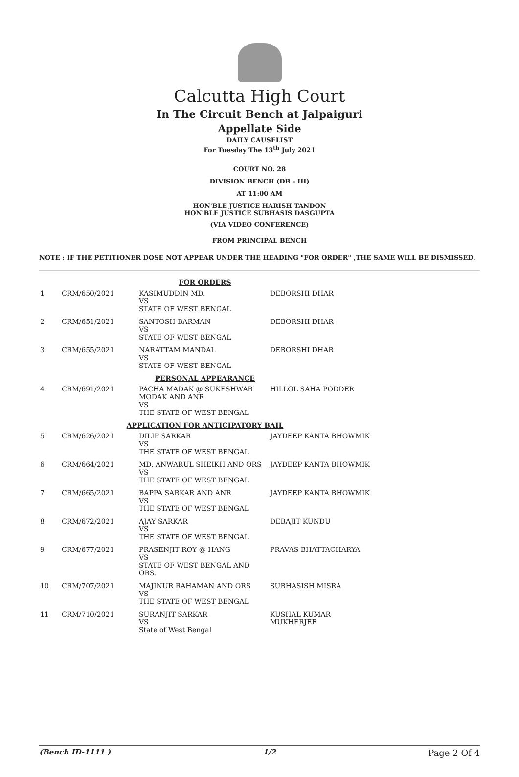Calcutta High Court
In The Circuit Bench at Jalpaiguri
Appellate Side
DAILY CAUSELIST
For Tuesday The 13<sup>th</sup> July 2021
COURT NO. 28
DIVISION BENCH (DB - III)
AT 11:00 AM
HON'BLE JUSTICE HARISH TANDON
HON'BLE JUSTICE SUBHASIS DASGUPTA
(VIA VIDEO CONFERENCE)
FROM PRINCIPAL BENCH
NOTE : IF THE PETITIONER DOSE NOT APPEAR UNDER THE HEADING "FOR ORDER" ,THE SAME WILL BE DISMISSED.
| FOR ORDERS | | | |
| 1 | CRM/650/2021 | KASIMUDDIN MD. VS STATE OF WEST BENGAL | DEBORSHI DHAR |
| 2 | CRM/651/2021 | SANTOSH BARMAN VS STATE OF WEST BENGAL | DEBORSHI DHAR |
| 3 | CRM/655/2021 | NARATTAM MANDAL VS STATE OF WEST BENGAL | DEBORSHI DHAR |
| PERSONAL APPEARANCE | | | |
| 4 | CRM/691/2021 | PACHA MADAK @ SUKESHWAR MODAK AND ANR VS THE STATE OF WEST BENGAL | HILLOL SAHA PODDER |
| APPLICATION FOR ANTICIPATORY BAIL | | | |
| 5 | CRM/626/2021 | DILIP SARKAR VS THE STATE OF WEST BENGAL | JAYDEEP KANTA BHOWMIK |
| 6 | CRM/664/2021 | MD. ANWARUL SHEIKH AND ORS VS THE STATE OF WEST BENGAL | JAYDEEP KANTA BHOWMIK |
| 7 | CRM/665/2021 | BAPPA SARKAR AND ANR VS THE STATE OF WEST BENGAL | JAYDEEP KANTA BHOWMIK |
| 8 | CRM/672/2021 | AJAY SARKAR VS THE STATE OF WEST BENGAL | DEBAJIT KUNDU |
| 9 | CRM/677/2021 | PRASENJIT ROY @ HANG VS STATE OF WEST BENGAL AND ORS. | PRAVAS BHATTACHARYA |
| 10 | CRM/707/2021 | MAJINUR RAHAMAN AND ORS VS THE STATE OF WEST BENGAL | SUBHASISH MISRA |
| 11 | CRM/710/2021 | SURANJIT SARKAR VS State of West Bengal | KUSHAL KUMAR MUKHERJEE |
(Bench ID-1111 ) 1/2 Page 2 Of 4